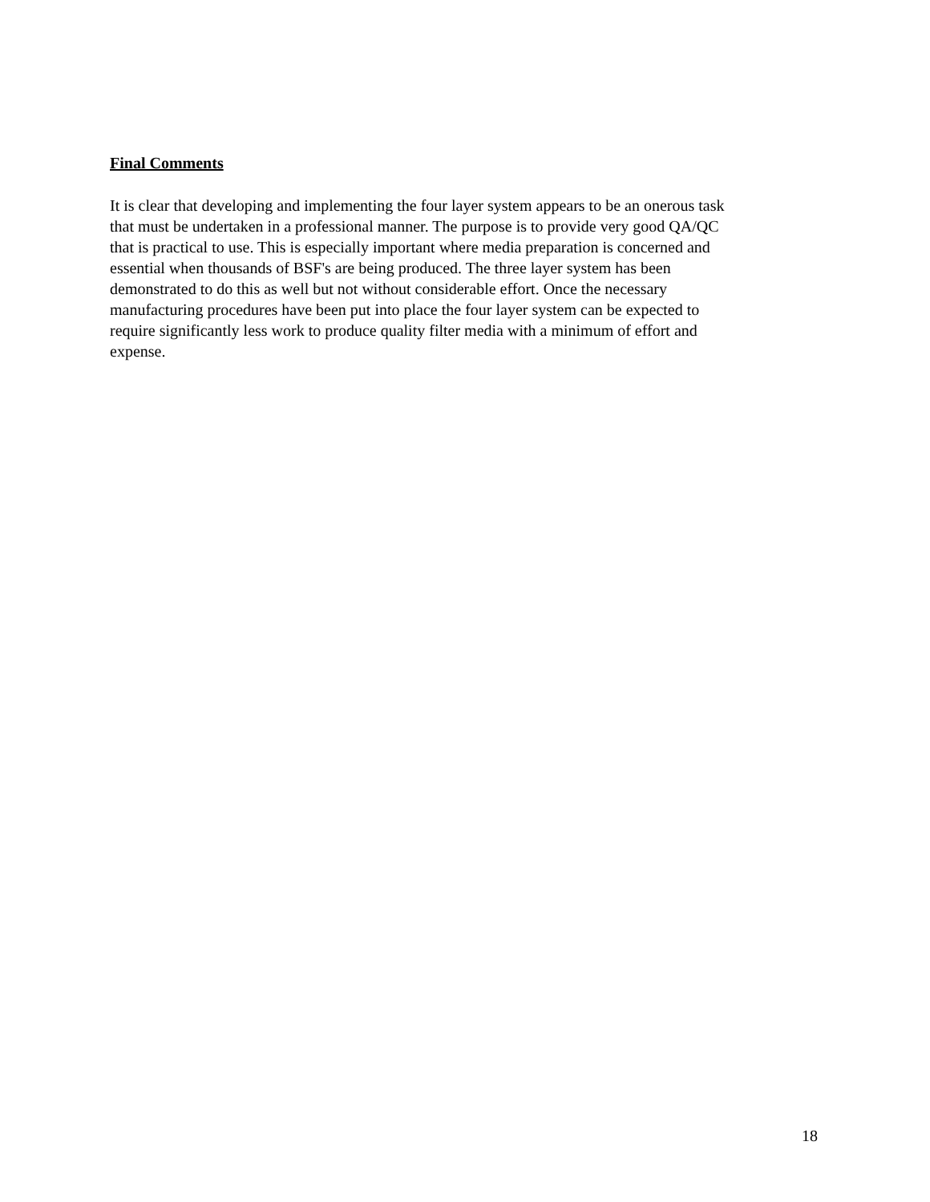Final Comments
It is clear that developing and implementing the four layer system appears to be an onerous task that must be undertaken in a professional manner. The purpose is to provide very good QA/QC that is practical to use. This is especially important where media preparation is concerned and essential when thousands of BSF's are being produced. The three layer system has been demonstrated to do this as well but not without considerable effort. Once the necessary manufacturing procedures have been put into place the four layer system can be expected to require significantly less work to produce quality filter media with a minimum of effort and expense.
18